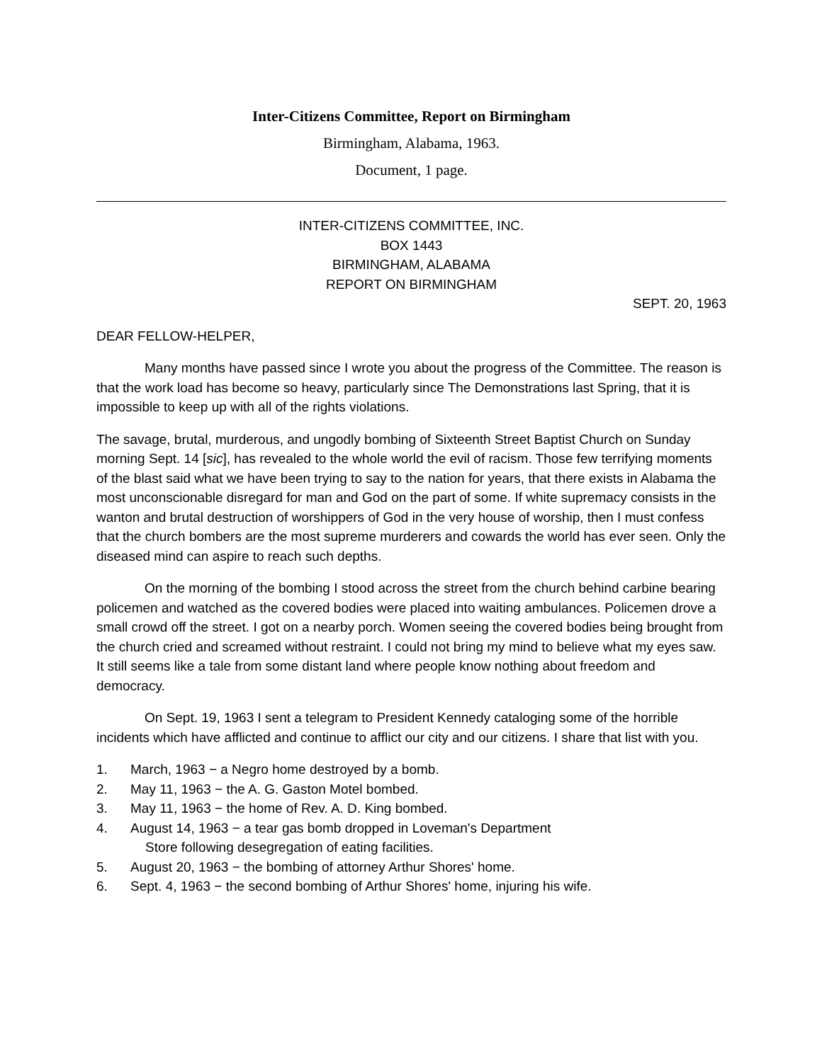Inter-Citizens Committee, Report on Birmingham
Birmingham, Alabama, 1963.
Document, 1 page.
INTER-CITIZENS COMMITTEE, INC.
BOX 1443
BIRMINGHAM, ALABAMA
REPORT ON BIRMINGHAM
SEPT. 20, 1963
DEAR FELLOW-HELPER,
Many months have passed since I wrote you about the progress of the Committee. The reason is that the work load has become so heavy, particularly since The Demonstrations last Spring, that it is impossible to keep up with all of the rights violations.
The savage, brutal, murderous, and ungodly bombing of Sixteenth Street Baptist Church on Sunday morning Sept. 14 [sic], has revealed to the whole world the evil of racism. Those few terrifying moments of the blast said what we have been trying to say to the nation for years, that there exists in Alabama the most unconscionable disregard for man and God on the part of some. If white supremacy consists in the wanton and brutal destruction of worshippers of God in the very house of worship, then I must confess that the church bombers are the most supreme murderers and cowards the world has ever seen. Only the diseased mind can aspire to reach such depths.
On the morning of the bombing I stood across the street from the church behind carbine bearing policemen and watched as the covered bodies were placed into waiting ambulances. Policemen drove a small crowd off the street. I got on a nearby porch. Women seeing the covered bodies being brought from the church cried and screamed without restraint. I could not bring my mind to believe what my eyes saw. It still seems like a tale from some distant land where people know nothing about freedom and democracy.
On Sept. 19, 1963 I sent a telegram to President Kennedy cataloging some of the horrible incidents which have afflicted and continue to afflict our city and our citizens. I share that list with you.
1. March, 1963 − a Negro home destroyed by a bomb.
2. May 11, 1963 − the A. G. Gaston Motel bombed.
3. May 11, 1963 − the home of Rev. A. D. King bombed.
4. August 14, 1963 − a tear gas bomb dropped in Loveman's Department
Store following desegregation of eating facilities.
5. August 20, 1963 − the bombing of attorney Arthur Shores' home.
6. Sept. 4, 1963 − the second bombing of Arthur Shores' home, injuring his wife.